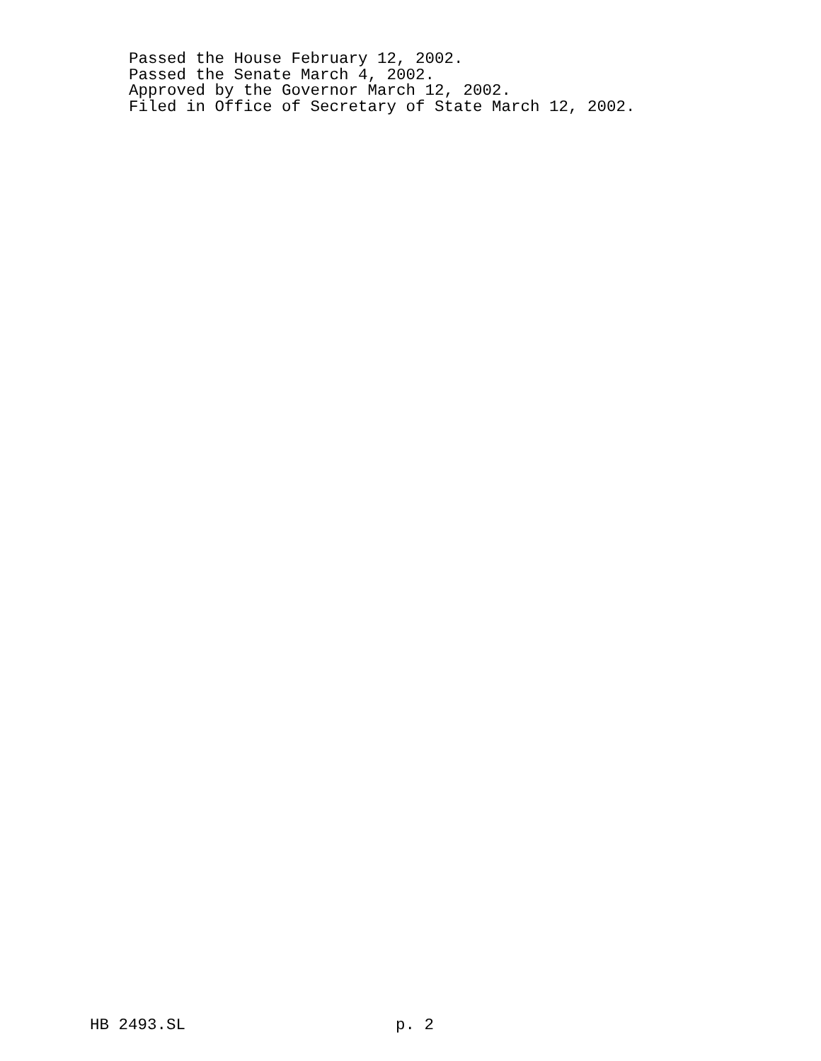Passed the House February 12, 2002.
Passed the Senate March 4, 2002.
Approved by the Governor March 12, 2002.
Filed in Office of Secretary of State March 12, 2002.
HB 2493.SL p. 2